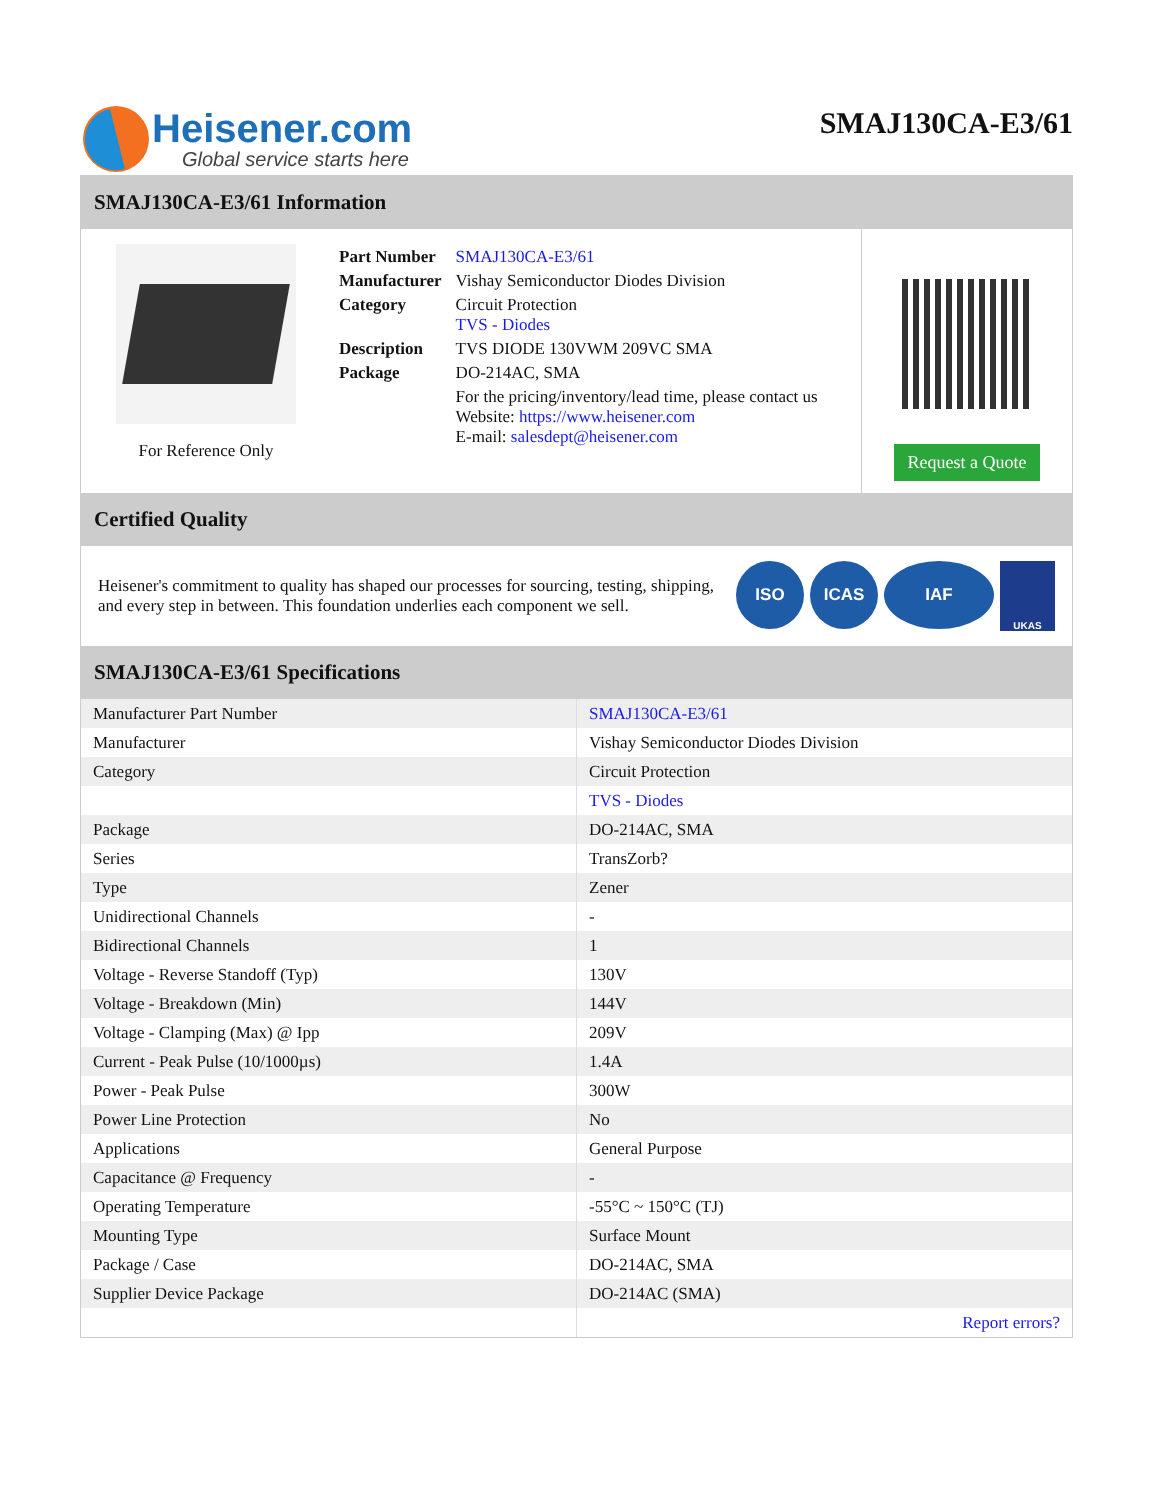Heisener.com
Global service starts here
SMAJ130CA-E3/61
SMAJ130CA-E3/61 Information
For Reference Only
| Part Number | SMAJ130CA-E3/61 |
| Manufacturer | Vishay Semiconductor Diodes Division |
| Category | Circuit Protection TVS - Diodes |
| Description | TVS DIODE 130VWM 209VC SMA |
| Package | DO-214AC, SMA |
| | For the pricing/inventory/lead time, please contact us Website: https://www.heisener.com E-mail: salesdept@heisener.com |
Request a Quote
Certified Quality
Heisener's commitment to quality has shaped our processes for sourcing, testing, shipping, and every step in between. This foundation underlies each component we sell.
ISO ICAS IAF
UKAS
SMAJ130CA-E3/61 Specifications
| Manufacturer Part Number | SMAJ130CA-E3/61 |
| Manufacturer | Vishay Semiconductor Diodes Division |
| Category | Circuit Protection |
| | TVS - Diodes |
| Package | DO-214AC, SMA |
| Series | TransZorb? |
| Type | Zener |
| Unidirectional Channels | - |
| Bidirectional Channels | 1 |
| Voltage - Reverse Standoff (Typ) | 130V |
| Voltage - Breakdown (Min) | 144V |
| Voltage - Clamping (Max) @ Ipp | 209V |
| Current - Peak Pulse (10/1000µs) | 1.4A |
| Power - Peak Pulse | 300W |
| Power Line Protection | No |
| Applications | General Purpose |
| Capacitance @ Frequency | - |
| Operating Temperature | -55°C ~ 150°C (TJ) |
| Mounting Type | Surface Mount |
| Package / Case | DO-214AC, SMA |
| Supplier Device Package | DO-214AC (SMA) |
| | Report errors? |